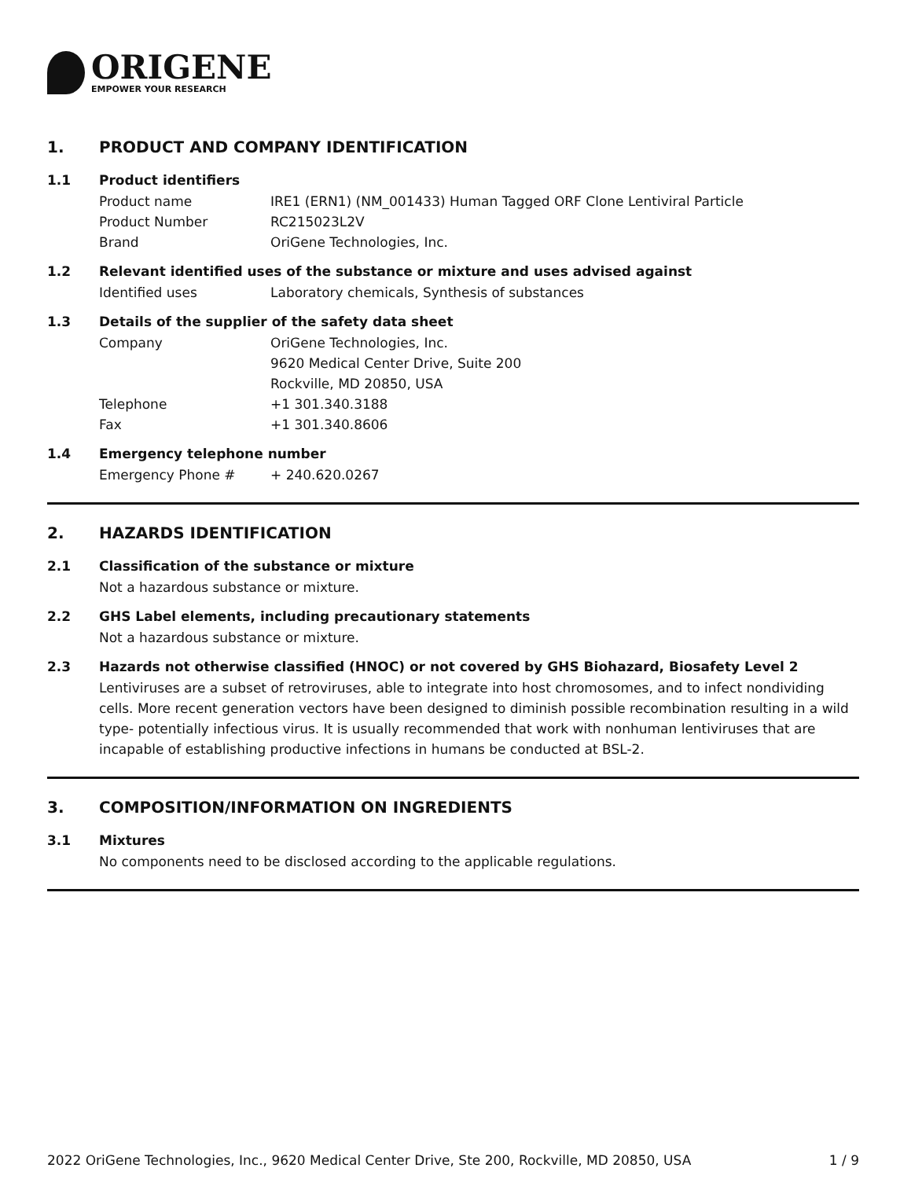ORIGENE
EMPOWER YOUR RESEARCH
1. PRODUCT AND COMPANY IDENTIFICATION
1.1 Product identifiers
Product name IRE1 (ERN1) (NM_001433) Human Tagged ORF Clone Lentiviral Particle
Product Number RC215023L2V
Brand OriGene Technologies, Inc.
1.2 Relevant identified uses of the substance or mixture and uses advised against
Identified uses Laboratory chemicals, Synthesis of substances
1.3 Details of the supplier of the safety data sheet
Company OriGene Technologies, Inc.
9620 Medical Center Drive, Suite 200
Rockville, MD 20850, USA
Telephone +1 301.340.3188
Fax +1 301.340.8606
1.4 Emergency telephone number
Emergency Phone # + 240.620.0267
2. HAZARDS IDENTIFICATION
2.1 Classification of the substance or mixture
Not a hazardous substance or mixture.
2.2 GHS Label elements, including precautionary statements
Not a hazardous substance or mixture.
2.3 Hazards not otherwise classified (HNOC) or not covered by GHS Biohazard, Biosafety Level 2
Lentiviruses are a subset of retroviruses, able to integrate into host chromosomes, and to infect nondividing cells. More recent generation vectors have been designed to diminish possible recombination resulting in a wild type- potentially infectious virus. It is usually recommended that work with nonhuman lentiviruses that are incapable of establishing productive infections in humans be conducted at BSL-2.
3. COMPOSITION/INFORMATION ON INGREDIENTS
3.1 Mixtures
No components need to be disclosed according to the applicable regulations.
2022 OriGene Technologies, Inc., 9620 Medical Center Drive, Ste 200, Rockville, MD 20850, USA 1 / 9